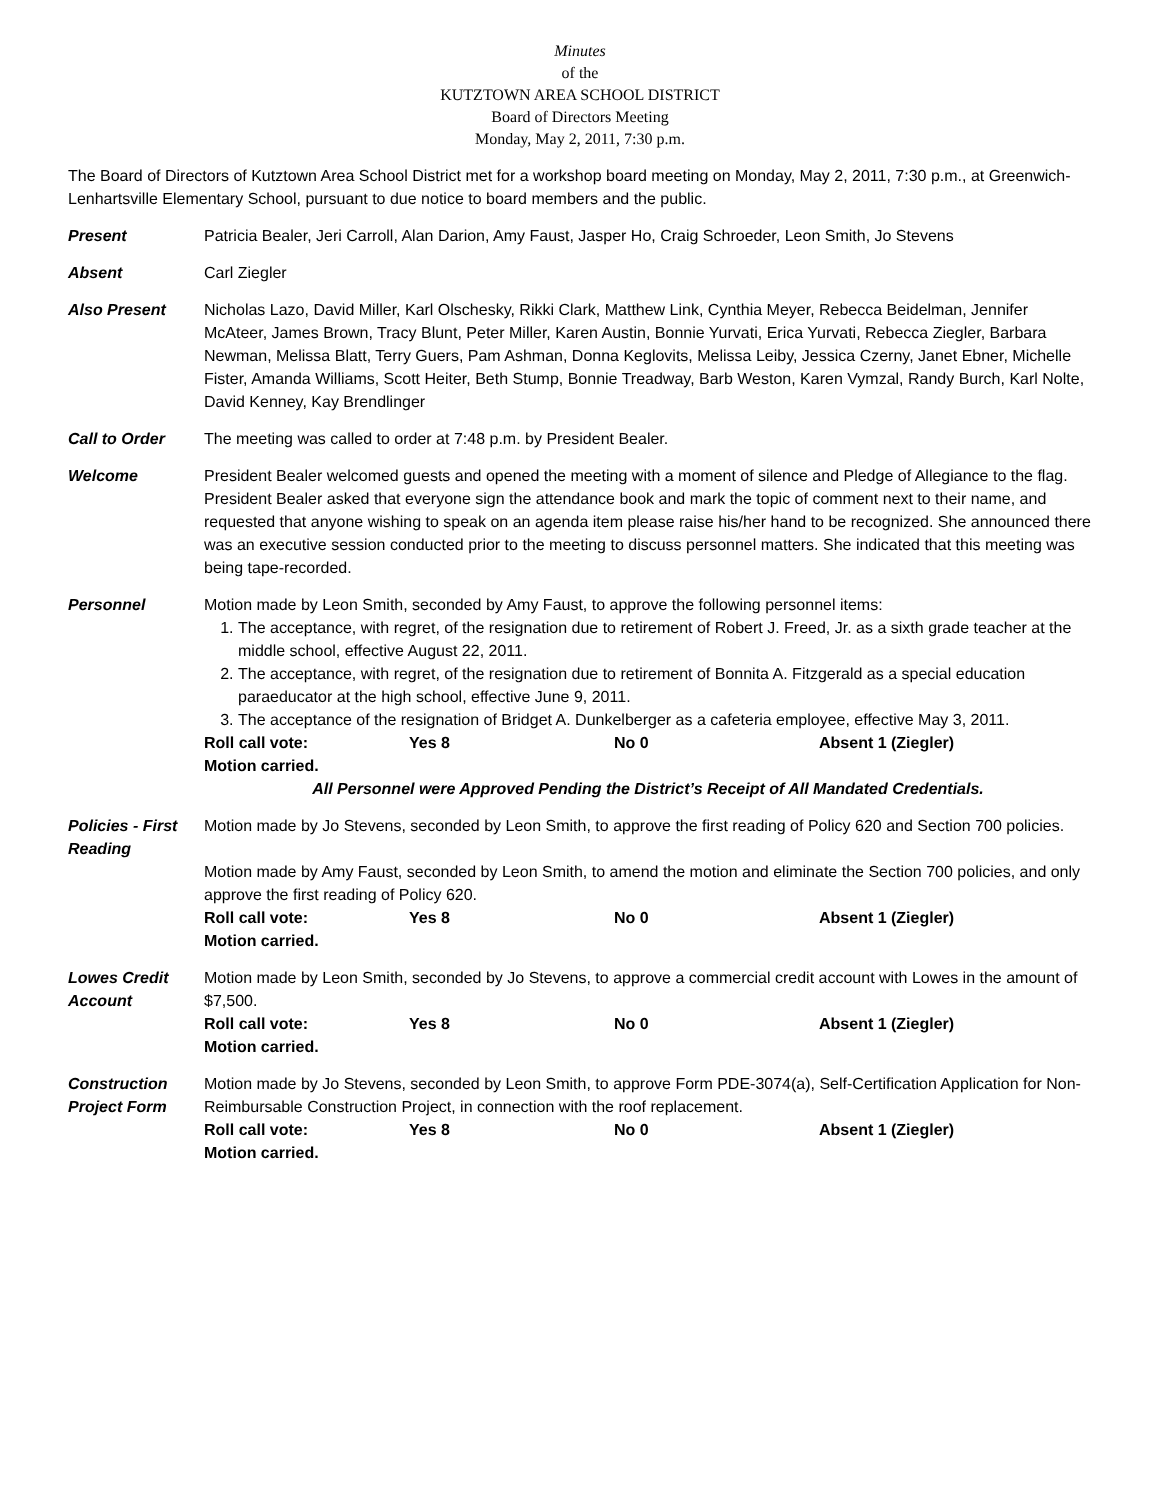Minutes
of the
KUTZTOWN AREA SCHOOL DISTRICT
Board of Directors Meeting
Monday, May 2, 2011, 7:30 p.m.
The Board of Directors of Kutztown Area School District met for a workshop board meeting on Monday, May 2, 2011, 7:30 p.m., at Greenwich-Lenhartsville Elementary School, pursuant to due notice to board members and the public.
Present Patricia Bealer, Jeri Carroll, Alan Darion, Amy Faust, Jasper Ho, Craig Schroeder, Leon Smith, Jo Stevens
Absent Carl Ziegler
Also Present Nicholas Lazo, David Miller, Karl Olschesky, Rikki Clark, Matthew Link, Cynthia Meyer, Rebecca Beidelman, Jennifer McAteer, James Brown, Tracy Blunt, Peter Miller, Karen Austin, Bonnie Yurvati, Erica Yurvati, Rebecca Ziegler, Barbara Newman, Melissa Blatt, Terry Guers, Pam Ashman, Donna Keglovits, Melissa Leiby, Jessica Czerny, Janet Ebner, Michelle Fister, Amanda Williams, Scott Heiter, Beth Stump, Bonnie Treadway, Barb Weston, Karen Vymzal, Randy Burch, Karl Nolte, David Kenney, Kay Brendlinger
Call to Order The meeting was called to order at 7:48 p.m. by President Bealer.
Welcome President Bealer welcomed guests and opened the meeting with a moment of silence and Pledge of Allegiance to the flag. President Bealer asked that everyone sign the attendance book and mark the topic of comment next to their name, and requested that anyone wishing to speak on an agenda item please raise his/her hand to be recognized. She announced there was an executive session conducted prior to the meeting to discuss personnel matters. She indicated that this meeting was being tape-recorded.
Personnel Motion made by Leon Smith, seconded by Amy Faust, to approve the following personnel items:
1. The acceptance, with regret, of the resignation due to retirement of Robert J. Freed, Jr. as a sixth grade teacher at the middle school, effective August 22, 2011.
2. The acceptance, with regret, of the resignation due to retirement of Bonnita A. Fitzgerald as a special education paraeducator at the high school, effective June 9, 2011.
3. The acceptance of the resignation of Bridget A. Dunkelberger as a cafeteria employee, effective May 3, 2011.
Roll call vote: Yes 8 No 0 Absent 1 (Ziegler)
Motion carried.
All Personnel were Approved Pending the District’s Receipt of All Mandated Credentials.
Policies - First Reading
Motion made by Jo Stevens, seconded by Leon Smith, to approve the first reading of Policy 620 and Section 700 policies.
Motion made by Amy Faust, seconded by Leon Smith, to amend the motion and eliminate the Section 700 policies, and only approve the first reading of Policy 620.
Roll call vote: Yes 8 No 0 Absent 1 (Ziegler)
Motion carried.
Lowes Credit Account
Motion made by Leon Smith, seconded by Jo Stevens, to approve a commercial credit account with Lowes in the amount of $7,500.
Roll call vote: Yes 8 No 0 Absent 1 (Ziegler)
Motion carried.
Construction Project Form
Motion made by Jo Stevens, seconded by Leon Smith, to approve Form PDE-3074(a), Self-Certification Application for Non-Reimbursable Construction Project, in connection with the roof replacement.
Roll call vote: Yes 8 No 0 Absent 1 (Ziegler)
Motion carried.